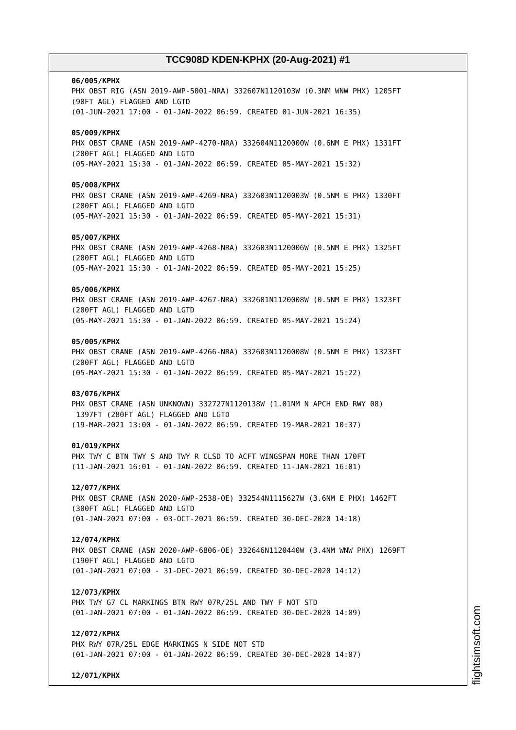TCC908D KDEN-KPHX (20-Aug-2021) #1
06/005/KPHX
PHX OBST RIG (ASN 2019-AWP-5001-NRA) 332607N1120103W (0.3NM WNW PHX) 1205FT (90FT AGL) FLAGGED AND LGTD (01-JUN-2021 17:00 - 01-JAN-2022 06:59. CREATED 01-JUN-2021 16:35)
05/009/KPHX
PHX OBST CRANE (ASN 2019-AWP-4270-NRA) 332604N1120000W (0.6NM E PHX) 1331FT (200FT AGL) FLAGGED AND LGTD (05-MAY-2021 15:30 - 01-JAN-2022 06:59. CREATED 05-MAY-2021 15:32)
05/008/KPHX
PHX OBST CRANE (ASN 2019-AWP-4269-NRA) 332603N1120003W (0.5NM E PHX) 1330FT (200FT AGL) FLAGGED AND LGTD (05-MAY-2021 15:30 - 01-JAN-2022 06:59. CREATED 05-MAY-2021 15:31)
05/007/KPHX
PHX OBST CRANE (ASN 2019-AWP-4268-NRA) 332603N1120006W (0.5NM E PHX) 1325FT (200FT AGL) FLAGGED AND LGTD (05-MAY-2021 15:30 - 01-JAN-2022 06:59. CREATED 05-MAY-2021 15:25)
05/006/KPHX
PHX OBST CRANE (ASN 2019-AWP-4267-NRA) 332601N1120008W (0.5NM E PHX) 1323FT (200FT AGL) FLAGGED AND LGTD (05-MAY-2021 15:30 - 01-JAN-2022 06:59. CREATED 05-MAY-2021 15:24)
05/005/KPHX
PHX OBST CRANE (ASN 2019-AWP-4266-NRA) 332603N1120008W (0.5NM E PHX) 1323FT (200FT AGL) FLAGGED AND LGTD (05-MAY-2021 15:30 - 01-JAN-2022 06:59. CREATED 05-MAY-2021 15:22)
03/076/KPHX
PHX OBST CRANE (ASN UNKNOWN) 332727N1120138W (1.01NM N APCH END RWY 08) 1397FT (280FT AGL) FLAGGED AND LGTD (19-MAR-2021 13:00 - 01-JAN-2022 06:59. CREATED 19-MAR-2021 10:37)
01/019/KPHX
PHX TWY C BTN TWY S AND TWY R CLSD TO ACFT WINGSPAN MORE THAN 170FT (11-JAN-2021 16:01 - 01-JAN-2022 06:59. CREATED 11-JAN-2021 16:01)
12/077/KPHX
PHX OBST CRANE (ASN 2020-AWP-2538-OE) 332544N1115627W (3.6NM E PHX) 1462FT (300FT AGL) FLAGGED AND LGTD (01-JAN-2021 07:00 - 03-OCT-2021 06:59. CREATED 30-DEC-2020 14:18)
12/074/KPHX
PHX OBST CRANE (ASN 2020-AWP-6806-OE) 332646N1120440W (3.4NM WNW PHX) 1269FT (190FT AGL) FLAGGED AND LGTD (01-JAN-2021 07:00 - 31-DEC-2021 06:59. CREATED 30-DEC-2020 14:12)
12/073/KPHX
PHX TWY G7 CL MARKINGS BTN RWY 07R/25L AND TWY F NOT STD (01-JAN-2021 07:00 - 01-JAN-2022 06:59. CREATED 30-DEC-2020 14:09)
12/072/KPHX
PHX RWY 07R/25L EDGE MARKINGS N SIDE NOT STD (01-JAN-2021 07:00 - 01-JAN-2022 06:59. CREATED 30-DEC-2020 14:07)
12/071/KPHX
flightsimsoft.com